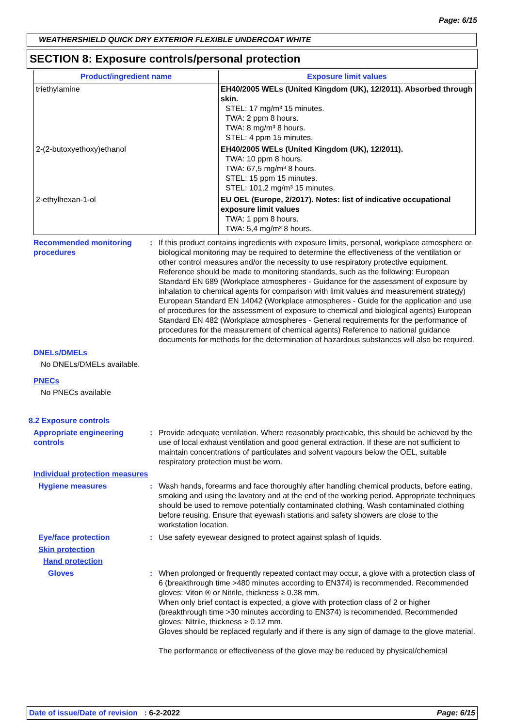Page: 6/15
WEATHERSHIELD QUICK DRY EXTERIOR FLEXIBLE UNDERCOAT WHITE
SECTION 8: Exposure controls/personal protection
| Product/ingredient name | Exposure limit values |
| --- | --- |
| triethylamine | EH40/2005 WELs (United Kingdom (UK), 12/2011). Absorbed through skin. STEL: 17 mg/m³ 15 minutes. TWA: 2 ppm 8 hours. TWA: 8 mg/m³ 8 hours. STEL: 4 ppm 15 minutes. |
| 2-(2-butoxyethoxy)ethanol | EH40/2005 WELs (United Kingdom (UK), 12/2011). TWA: 10 ppm 8 hours. TWA: 67,5 mg/m³ 8 hours. STEL: 15 ppm 15 minutes. STEL: 101,2 mg/m³ 15 minutes. |
| 2-ethylhexan-1-ol | EU OEL (Europe, 2/2017). Notes: list of indicative occupational exposure limit values TWA: 1 ppm 8 hours. TWA: 5,4 mg/m³ 8 hours. |
Recommended monitoring procedures
: If this product contains ingredients with exposure limits, personal, workplace atmosphere or biological monitoring may be required to determine the effectiveness of the ventilation or other control measures and/or the necessity to use respiratory protective equipment. Reference should be made to monitoring standards, such as the following: European Standard EN 689 (Workplace atmospheres - Guidance for the assessment of exposure by inhalation to chemical agents for comparison with limit values and measurement strategy) European Standard EN 14042 (Workplace atmospheres - Guide for the application and use of procedures for the assessment of exposure to chemical and biological agents) European Standard EN 482 (Workplace atmospheres - General requirements for the performance of procedures for the measurement of chemical agents) Reference to national guidance documents for methods for the determination of hazardous substances will also be required.
DNELs/DMELs
No DNELs/DMELs available.
PNECs
No PNECs available
8.2 Exposure controls
Appropriate engineering controls
: Provide adequate ventilation. Where reasonably practicable, this should be achieved by the use of local exhaust ventilation and good general extraction. If these are not sufficient to maintain concentrations of particulates and solvent vapours below the OEL, suitable respiratory protection must be worn.
Individual protection measures
Hygiene measures : Wash hands, forearms and face thoroughly after handling chemical products, before eating, smoking and using the lavatory and at the end of the working period. Appropriate techniques should be used to remove potentially contaminated clothing. Wash contaminated clothing before reusing. Ensure that eyewash stations and safety showers are close to the workstation location.
Eye/face protection : Use safety eyewear designed to protect against splash of liquids.
Skin protection
Hand protection
Gloves : When prolonged or frequently repeated contact may occur, a glove with a protection class of 6 (breakthrough time >480 minutes according to EN374) is recommended. Recommended gloves: Viton ® or Nitrile, thickness ≥ 0.38 mm.
When only brief contact is expected, a glove with protection class of 2 or higher (breakthrough time >30 minutes according to EN374) is recommended. Recommended gloves: Nitrile, thickness ≥ 0.12 mm.
Gloves should be replaced regularly and if there is any sign of damage to the glove material.
The performance or effectiveness of the glove may be reduced by physical/chemical
Date of issue/Date of revision : 6-2-2022
Page: 6/15